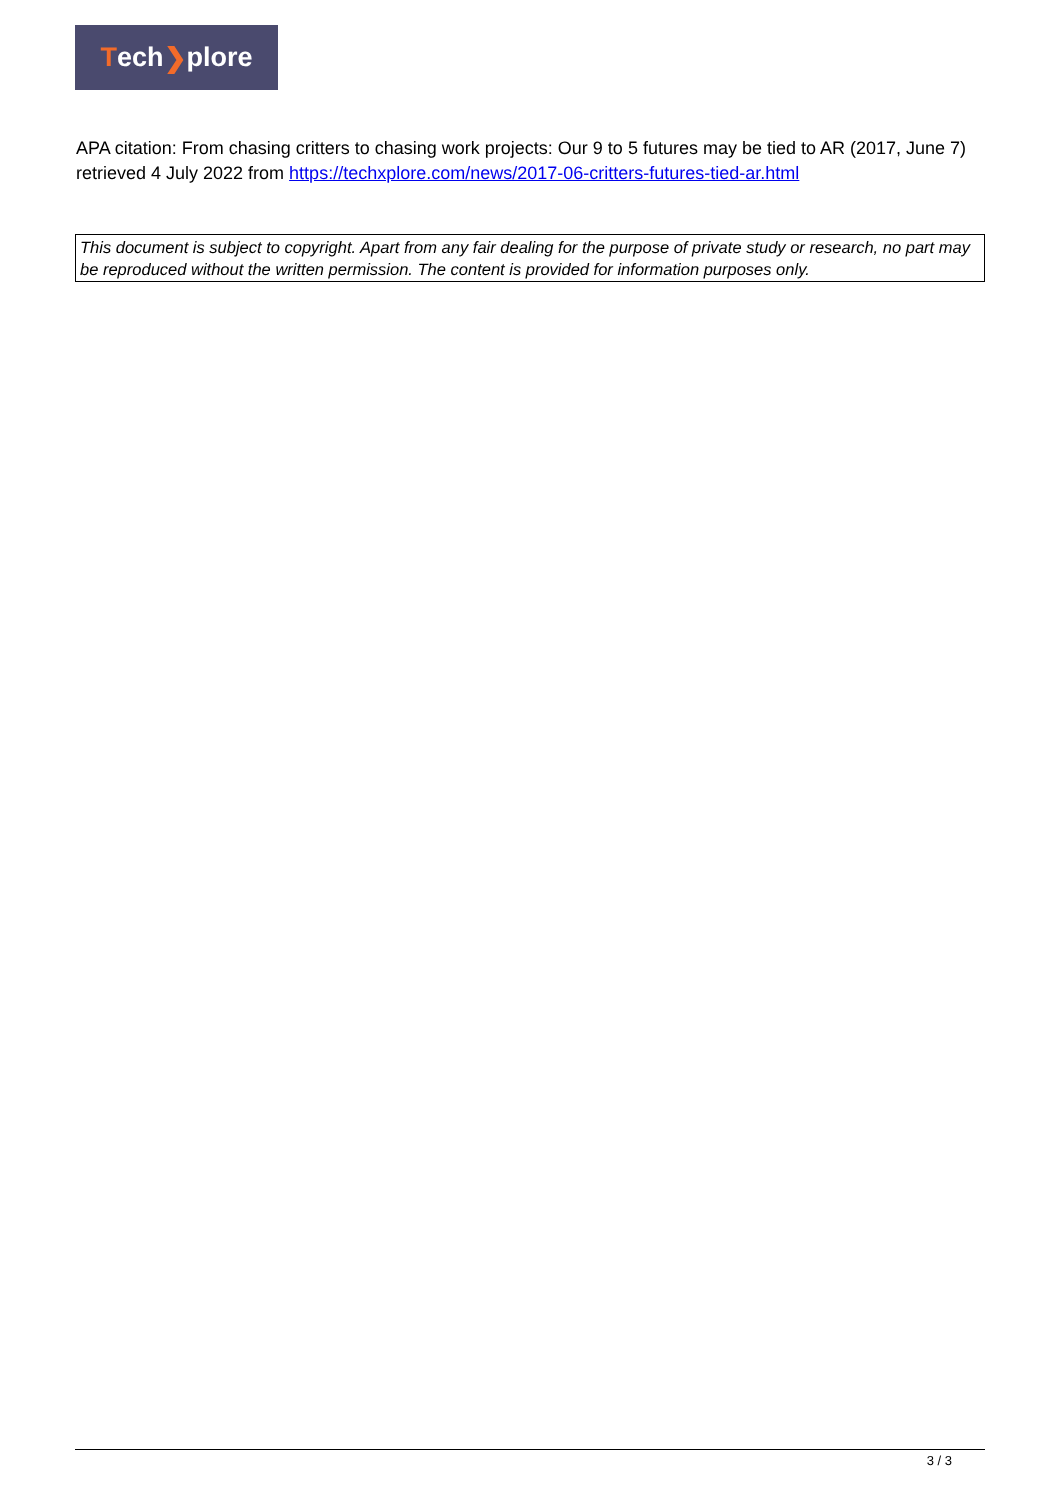Tech ❯ plore
APA citation: From chasing critters to chasing work projects: Our 9 to 5 futures may be tied to AR (2017, June 7) retrieved 4 July 2022 from https://techxplore.com/news/2017-06-critters-futures-tied-ar.html
This document is subject to copyright. Apart from any fair dealing for the purpose of private study or research, no part may be reproduced without the written permission. The content is provided for information purposes only.
3 / 3